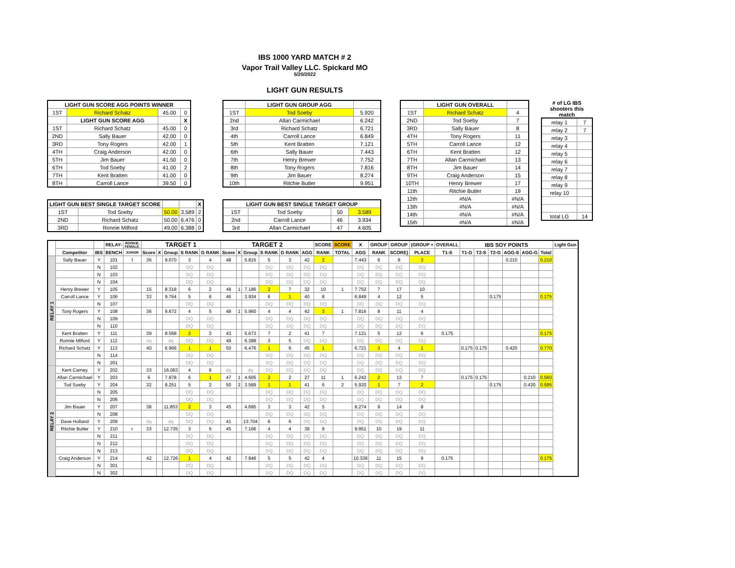IBS 1000 YARD MATCH # 2
Vapor Trail Valley LLC. Spickard MO
5/20/2022
LIGHT GUN RESULTS
| LIGHT GUN SCORE AGG POINTS WINNER | | | |
| --- | --- | --- | --- |
| 1ST | Richard Schatz | 45.00 | 0 |
| | LIGHT GUN SCORE AGG | | X |
| 1ST | Richard Schatz | 45.00 | 0 |
| 2ND | Sally Bauer | 42.00 | 0 |
| 3RD | Tony Rogers | 42.00 | 1 |
| 4TH | Craig Anderson | 42.00 | 0 |
| 5TH | Jim Bauer | 41.50 | 0 |
| 6TH | Tod Soeby | 41.00 | 2 |
| 7TH | Kent Bratten | 41.00 | 0 |
| 8TH | Carroll Lance | 39.50 | 0 |
| LIGHT GUN BEST SINGLE TARGET SCORE | | | | X |
| --- | --- | --- | --- | --- |
| 1ST | Tod Soeby | 50.00 | 3.589 | 2 |
| 2ND | Richard Schatz | 50.00 | 6.476 | 0 |
| 3RD | Ronnie Milford | 49.00 | 6.388 | 0 |
| | LIGHT GUN GROUP AGG | |
| --- | --- | --- |
| 1ST | Tod Soeby | 5.920 |
| 2nd | Allan Carmichael | 6.242 |
| 3rd | Richard Schatz | 6.721 |
| 4th | Carroll Lance | 6.849 |
| 5th | Kent Bratten | 7.121 |
| 6th | Sally Bauer | 7.443 |
| 7th | Henry Brewer | 7.752 |
| 8th | Tony Rogers | 7.816 |
| 9th | Jim Bauer | 8.274 |
| 10th | Ritchie Butler | 9.951 |
| LIGHT GUN BEST SINGLE TARGET GROUP | | | |
| --- | --- | --- | --- |
| 1ST | Tod Soeby | 50 | 3.589 |
| 2nd | Carroll Lance | 46 | 3.934 |
| 3rd | Allan Carmichael | 47 | 4.605 |
| | LIGHT GUN OVERALL | |
| --- | --- | --- |
| 1ST | Richard Schatz | 4 |
| 2ND | Tod Soeby | 7 |
| 3RD | Sally Bauer | 8 |
| 4TH | Tony Rogers | 11 |
| 5TH | Carroll Lance | 12 |
| 6TH | Kent Bratten | 12 |
| 7TH | Allan Carmichael | 13 |
| 8TH | Jim Bauer | 14 |
| 9TH | Craig Anderson | 15 |
| 10TH | Henry Brewer | 17 |
| 11th | Ritchie Butler | 19 |
| 12th | #N/A | #N/A |
| 13th | #N/A | #N/A |
| 14th | #N/A | #N/A |
| 15th | #N/A | #N/A |
# of LG IBS
shooters this
match
| relay 1 | 7 |
| relay 2 | 7 |
| relay 3 | |
| relay 4 | |
| relay 5 | |
| relay 6 | |
| relay 7 | |
| relay 8 | |
| relay 9 | |
| relay 10 | |
| total LG | 14 |
| | | | RELAY- | ROOKIE, FEMALE, | TARGET 1 | | | | | TARGET 2 | | | | | | SCORE | SCORE | X | GROUP | GROUP | (GROUP + | OVERALL | IBS SOY POINTS | | | | | | Light Gun |
| --- | --- | --- | --- | --- | --- | --- | --- | --- | --- | --- | --- | --- | --- | --- | --- | --- | --- | --- | --- | --- | --- | --- | --- | --- | --- | --- | --- | --- | --- |
| | Competitor | IBS | BENCH | JUNIOR | Score | X | Group | S RANK | G RANK | Score | X | Group | S RANK | G RANK | AGG | RANK | TOTAL | AGG | RANK | SCORE) | PLACE | T1-S | T1-G | T2-S | T2-G | AGG-S | AGG-G | Total | |
| RELAY 1 | Sally Bauer | Y | 101 | f | 36 | | 9.070 | 3 | 4 | 48 | | 5.815 | 5 | 3 | 42 | 2 | | 7.443 | 6 | 8 | 3 | | | | | 0.210 | | 0.210 | |
| | | N | 102 | | | | | DQ | DQ | | | | DQ | DQ | DQ | DQ | | DQ | DQ | DQ | DQ | | | | | | | | |
| | | N | 103 | | | | | DQ | DQ | | | | DQ | DQ | DQ | DQ | | DQ | DQ | DQ | DQ | | | | | | | | |
| | | N | 104 | | | | | DQ | DQ | | | | DQ | DQ | DQ | DQ | | DQ | DQ | DQ | DQ | | | | | | | | |
| | Henry Brewer | Y | 105 | | 15 | | 8.318 | 6 | 2 | 49 | 1 | 7.186 | 2 | 7 | 32 | 10 | 1 | 7.752 | 7 | 17 | 10 | | | | | | | | |
| | Carroll Lance | Y | 106 | | 33 | | 9.764 | 5 | 6 | 46 | | 3.934 | 6 | 1 | 40 | 8 | | 6.849 | 4 | 12 | 5 | | | | 0.175 | | | 0.175 | |
| | | N | 107 | | | | | DQ | DQ | | | | DQ | DQ | DQ | DQ | | DQ | DQ | DQ | DQ | | | | | | | | |
| | Tony Rogers | Y | 108 | | 36 | | 9.672 | 4 | 5 | 48 | 1 | 5.960 | 4 | 4 | 42 | 3 | 1 | 7.816 | 8 | 11 | 4 | | | | | | | | |
| | | N | 109 | | | | | DQ | DQ | | | | DQ | DQ | DQ | DQ | | DQ | DQ | DQ | DQ | | | | | | | | |
| | | N | 110 | | | | | DQ | DQ | | | | DQ | DQ | DQ | DQ | | DQ | DQ | DQ | DQ | | | | | | | | |
| | Kent Bratten | Y | 111 | | 39 | | 8.568 | 2 | 3 | 43 | | 5.673 | 7 | 2 | 41 | 7 | | 7.121 | 5 | 12 | 6 | 0.175 | | | | | | 0.175 | |
| | Ronnie Milford | Y | 112 | | dq | | dq | DQ | DQ | 49 | | 6.388 | 3 | 5 | DQ | DQ | | DQ | DQ | DQ | DQ | | | | | | | | |
| | Richard Schatz | Y | 113 | | 40 | | 6.966 | 1 | 1 | 50 | | 6.476 | 1 | 6 | 45 | 1 | | 6.721 | 3 | 4 | 1 | | 0.175 | 0.175 | | 0.420 | | 0.770 | |
| | | N | 114 | | | | | DQ | DQ | | | | DQ | DQ | DQ | DQ | | DQ | DQ | DQ | DQ | | | | | | | | |
| | | N | 201 | | | | | DQ | DQ | | | | DQ | DQ | DQ | DQ | | DQ | DQ | DQ | DQ | | | | | | | | |
| RELAY 2 | Kent Carney | Y | 202 | | 33 | | 16.063 | 4 | 6 | dq | | dq | DQ | DQ | DQ | DQ | | DQ | DQ | DQ | DQ | | | | | | | | |
| | Allan Carmichael | Y | 203 | | 6 | | 7.878 | 6 | 1 | 47 | 1 | 4.605 | 2 | 2 | 27 | 11 | 1 | 6.242 | 2 | 13 | 7 | | 0.175 | 0.175 | | | 0.210 | 0.560 | |
| | Tod Soeby | Y | 204 | | 32 | | 8.251 | 5 | 2 | 50 | 2 | 3.589 | 1 | 1 | 41 | 6 | 2 | 5.920 | 1 | 7 | 2 | | | | 0.175 | | 0.420 | 0.595 | |
| | | N | 205 | | | | | DQ | DQ | | | | DQ | DQ | DQ | DQ | | DQ | DQ | DQ | DQ | | | | | | | | |
| | | N | 206 | | | | | DQ | DQ | | | | DQ | DQ | DQ | DQ | | DQ | DQ | DQ | DQ | | | | | | | | |
| | Jim Bauer | Y | 207 | | 38 | | 11.853 | 2 | 3 | 45 | | 4.695 | 3 | 3 | 42 | 5 | | 8.274 | 9 | 14 | 8 | | | | | | | | |
| | | N | 208 | | | | | DQ | DQ | | | | DQ | DQ | DQ | DQ | | DQ | DQ | DQ | DQ | | | | | | | | |
| | Dave Holland | Y | 209 | | dq | | dq | DQ | DQ | 41 | | 13.704 | 6 | 6 | DQ | DQ | | DQ | DQ | DQ | DQ | | | | | | | | |
| | Ritchie Butler | Y | 210 | r | 33 | | 12.735 | 3 | 5 | 45 | | 7.166 | 4 | 4 | 39 | 9 | | 9.951 | 10 | 19 | 11 | | | | | | | | |
| | | N | 211 | | | | | DQ | DQ | | | | DQ | DQ | DQ | DQ | | DQ | DQ | DQ | DQ | | | | | | | | |
| | | N | 212 | | | | | DQ | DQ | | | | DQ | DQ | DQ | DQ | | DQ | DQ | DQ | DQ | | | | | | | | |
| | | N | 213 | | | | | DQ | DQ | | | | DQ | DQ | DQ | DQ | | DQ | DQ | DQ | DQ | | | | | | | | |
| | Craig Anderson | Y | 214 | | 42 | | 12.726 | 1 | 4 | 42 | | 7.946 | 5 | 5 | 42 | 4 | | 10.336 | 11 | 15 | 9 | 0.175 | | | | | | 0.175 | |
| | | N | 301 | | | | | DQ | DQ | | | | DQ | DQ | DQ | DQ | | DQ | DQ | DQ | DQ | | | | | | | | |
| | | N | 302 | | | | | DQ | DQ | | | | DQ | DQ | DQ | DQ | | DQ | DQ | DQ | DQ | | | | | | | | |